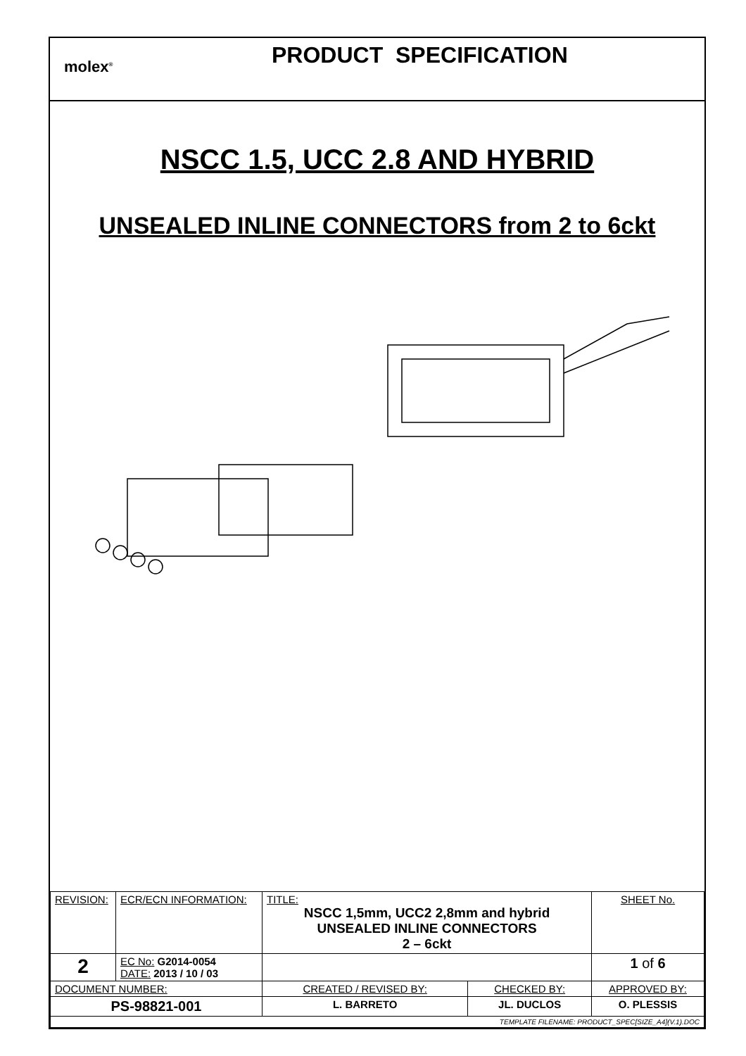molex<sup>®</sup>
PRODUCT SPECIFICATION
NSCC 1.5, UCC 2.8 AND HYBRID
UNSEALED INLINE CONNECTORS from 2 to 6ckt
| REVISION: | ECR/ECN INFORMATION: | TITLE: NSCC 1,5mm, UCC2 2,8mm and hybrid UNSEALED INLINE CONNECTORS 2 – 6ckt | | | SHEET No. |
| 2 | EC No: G2014-0054 DATE: 2013 / 10 / 03 | | | | 1 of 6 |
| DOCUMENT NUMBER: | | CREATED / REVISED BY: | CHECKED BY: | APPROVED BY: | |
| PS-98821-001 | | L. BARRETO | JL. DUCLOS | O. PLESSIS | |
| TEMPLATE FILENAME: PRODUCT_SPEC[SIZE_A4](V.1).DOC | | | | | |